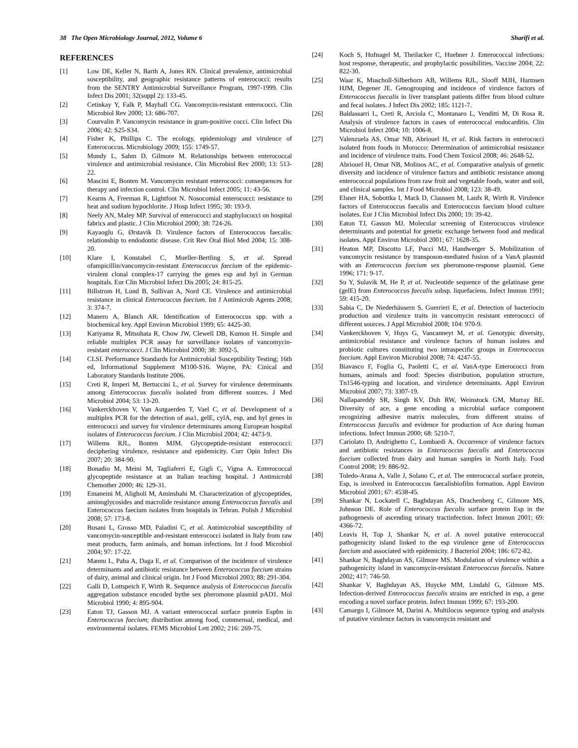38 The Open Microbiology Journal, 2012, Volume 6 Sharifi et al.
REFERENCES
[1] Low DE, Keller N, Barth A, Jones RN. Clinical prevalence, antimicrobial susceptibility, and geographic resistance patterns of enterococci: results from the SENTRY Antimicrobial Surveillance Program, 1997-1999. Clin Infect Dis 2001; 32(suppl 2): 133-45.
[2] Cetinkay Y, Falk P, Mayhall CG. Vancomycin-resistant enterococci. Clin Microbiol Rev 2000; 13: 686-707.
[3] Courvalin P. Vancomycin resistance in gram-positive cocci. Clin Infect Dis 2006; 42: S25-S34.
[4] Fisher K, Phillips C. The ecology, epidemiology and virulence of Enterococcus. Microbiology 2009; 155: 1749-57.
[5] Mundy L, Sahm D, Gilmore M. Relationships between enterococcal virulence and antimicrobial resistance. Clin Microbiol Rev 2000; 13: 513-22.
[6] Mascini E, Bonten M. Vancomycin resistant enterococci: consequences for therapy and infection control. Clin Microbiol Infect 2005; 11: 43-56.
[7] Kearns A, Freeman R, Lightfoot N. Nosocomial enterococci: resistance to heat and sodium hypochlorite. J Hosp Infect 1995; 30: 193-9.
[8] Neely AN, Maley MP. Survival of enterococci and staphylococci on hospital fabrics and plastic. J Clin Microbiol 2000; 38: 724-26.
[9] Kayaoglu G, Ørstavik D. Virulence factors of Enterococcus faecalis: relationship to endodontic disease. Crit Rev Oral Biol Med 2004; 15: 308-20.
[10] Klare I, Konstabel C, Mueller-Bertling S, et al. Spread ofampicillin/vancomycin-resistant Enterococcus faecium of the epidemic-virulent clonal complex-17 carrying the genes esp and hyl in German hospitals. Eur Clin Microbiol Infect Dis 2005; 24: 815-25.
[11] Billstrom H, Lund B, Sullivan A, Nord CE. Virulence and antimicrobial resistance in clinical Enterococcus faecium. Int J Antimicrob Agents 2008; 3: 374-7.
[12] Manero A, Blanch AR. Identification of Enterococcus spp. with a biochemical key. Appl Environ Microbiol 1999; 65: 4425-30.
[13] Kariyama R, Mitsuhata R, Chow JW, Clewell DB, Kumon H. Simple and reliable multiplex PCR assay for surveillance isolates of vancomycin-resistant enterococci. J Clin Microbiol 2000; 38: 3092-5.
[14] CLSI. Performance Standards for Antimicrobial Susceptibility Testing; 16th ed, Informational Supplement M100-S16. Wayne, PA: Cinical and Laboratory Standards Institute 2006.
[15] Creti R, Imperi M, Bertuccini L, et al. Survey for virulence determinants among Enterococcus faecalis isolated from different sources. J Med Microbiol 2004; 53: 13-20.
[16] Vankerckhoven V, Van Autgaerden T, Vael C, et al. Development of a multiplex PCR for the detection of asa1, gelE, cylA, esp, and hyl genes in enterococci and survey for virulence determinants among European hospital isolates of Enterococcus faecium. J Clin Microbiol 2004; 42: 4473-9.
[17] Willems RJL, Bonten MJM. Glycopeptide-resistant enterococci: deciphering virulence, resistance and epidemicity. Curr Opin Infect Dis 2007; 20: 384-90.
[18] Bonadio M, Meini M, Tagliaferri E, Gigli C, Vigna A. Enterococcal glycopeptide resistance at an Italian teaching hospital. J Antimicrobl Chemother 2000; 46: 129-31.
[19] Emaneini M, Aligholi M, Aminshahi M. Characterization of glycopeptides, aminoglycosides and macrolide resistance among Enterococcus faecalis and Enterococcus faecium isolates from hospitals in Tehran. Polish J Microbiol 2008; 57: 173-8.
[20] Busani L, Grosso MD, Paladini C, et al. Antimicrobial susceptibility of vancomycin-susceptible and-resistant enterococci isolated in Italy from raw meat products, farm animals, and human infections. Int J food Microbiol 2004; 97: 17-22.
[21] Mannu L, Paba A, Daga E, et al. Comparison of the incidence of virulence determinants and antibiotic resistance between Enterococcus faecium strains of dairy, animal and clinical origin. Int J Food Microbiol 2003; 88: 291-304.
[22] Galli D, Lottspeich F, Wirth R. Sequence analysis of Enterococcus faecalis aggregation substance encoded bythe sex pheromone plasmid pAD1. Mol Microbiol 1990; 4: 895-904.
[23] Eaton TJ, Gasson MJ. A variant enterococcal surface protein Espfm in Enterococcus faecium; distribution among food, commensal, medical, and environmental isolates. FEMS Microbiol Lett 2002; 216: 269-75.
[24] Koch S, Hufnagel M, Theilacker C, Huebner J. Enterococcal infections: host response, therapeutic, and prophylactic possibilities. Vaccine 2004; 22: 822-30.
[25] Waar K, Muscholl-Silberhorn AB, Willems RJL, Slooff MJH, Harmsen HJM, Degener JE. Genogrouping and incidence of virulence factors of Enterococcus faecalis in liver transplant patients differ from blood culture and fecal isolates. J Infect Dis 2002; 185: 1121-7.
[26] Baldassarri L, Creti R, Arciola C, Montanaro L, Venditti M, Di Rosa R. Analysis of virulence factors in cases of enterococcal endocarditis. Clin Microbiol Infect 2004; 10: 1006-8.
[27] Valenzuela AS, Omar NB, Abriouel H, et al. Risk factors in enterococci isolated from foods in Morocco: Determination of antimicrobial resistance and incidence of virulence traits. Food Chem Toxicol 2008; 46: 2648-52.
[28] Abriouel H, Omar NB, Molinos AC, et al. Comparative analysis of genetic diversity and incidence of virulence factors and antibiotic resistance among enterococcal populations from raw fruit and vegetable foods, water and soil, and clinical samples. Int J Food Microbiol 2008; 123: 38-49.
[29] Elsner HA, Sobottka I, Mack D, Claussen M, Laufs R, Wirth R. Virulence factors of Enterococcus faecalis and Enterococcus faecium blood culture isolates. Eur J Clin Microbiol Infect Dis 2000; 19: 39-42.
[30] Eaton TJ, Gasson MJ. Molecular screening of Enterococcus virulence determinants and potential for genetic exchange between food and medical isolates. Appl Environ Microbiol 2001; 67: 1628-35.
[31] Heaton MP, Discotto LF, Pucci MJ, Handwerger S. Mobilization of vancomycin resistance by transposon-mediated fusion of a VanA plasmid with an Enterococcus faecium sex pheromone-response plasmid. Gene 1996; 171: 9-17.
[32] Su Y, Sulavik M, He P, et al. Nucleotide sequence of the gelatinase gene (gelE) from Enterococcus faecalis subsp. liquefaciens. Infect Immun 1991; 59: 415-20.
[33] Sabia C, De Niederhäusern S, Guerrieri E, et al. Detection of bacteriocin production and virulence traits in vancomycin resistant enterococci of different sources. J Appl Microbiol 2008; 104: 970-9.
[34] Vankerckhoven V, Huys G, Vancanneyt M, et al. Genotypic diversity, antimicrobial resistance and virulence factors of human isolates and probiotic cultures constituting two intraspecific groups in Enterococcus faecium. Appl Environ Microbiol 2008; 74: 4247-55.
[35] Biavasco F, Foglia G, Paoletti C, et al. VanA-type Enterococci from humans, animals and food: Species distribution, population structure, Tn1546-typing and location, and virulence determinants. Appl Environ Microbiol 2007; 73: 3307-19.
[36] Nallapareddy SR, Singh KV, Duh RW, Weinstock GM, Murray BE. Diversity of ace, a gene encoding a microbial surface component recognizing adhesive matrix molecules, from different strains of Enterococcus faecalis and evidence for production of Ace during human infections. Infect Immun 2000; 68: 5210-7.
[37] Cariolato D, Andrighetto C, Lombardi A. Occurrence of virulence factors and antibiotic resistances in Enterococcus faecalis and Enterococcus faecium collected from dairy and human samples in North Italy. Food Control 2008; 19: 886-92.
[38] Toledo-Arana A, Valle J, Solano C, et al. The enterococcal surface protein, Esp, is involved in Enterococcus faecalisbiofilm formation. Appl Environ Microbiol 2001; 67: 4538-45.
[39] Shankar N, Lockatell C, Baghdayan AS, Drachenberg C, Gilmore MS, Johnson DE. Role of Enterococcus faecalis surface protein Esp in the pathogenesis of ascending urinary tractinfection. Infect Immun 2001; 69: 4366-72.
[40] Leavis H, Top J, Shankar N, et al. A novel putative enterococcal pathogenicity island linked to the esp virulence gene of Enterococcus faecium and associated with epidemicity. J Bacteriol 2004; 186: 672-82.
[41] Shankar N, Baghdayan AS, Gilmore MS. Modulation of virulence within a pathogenicity island in vancomycin-resistant Enterococcus faecalis. Nature 2002; 417: 746-50.
[42] Shankar V, Baghdayan AS, Huycke MM, Lindahl G, Gilmore MS. Infection-derived Enterococcus faecalis strains are enriched in esp, a gene encoding a novel surface protein. Infect Immun 1999; 67: 193-200.
[43] Camargo I, Gilmore M, Darini A. Multilocus sequence typing and analysis of putative virulence factors in vancomycin resistant and